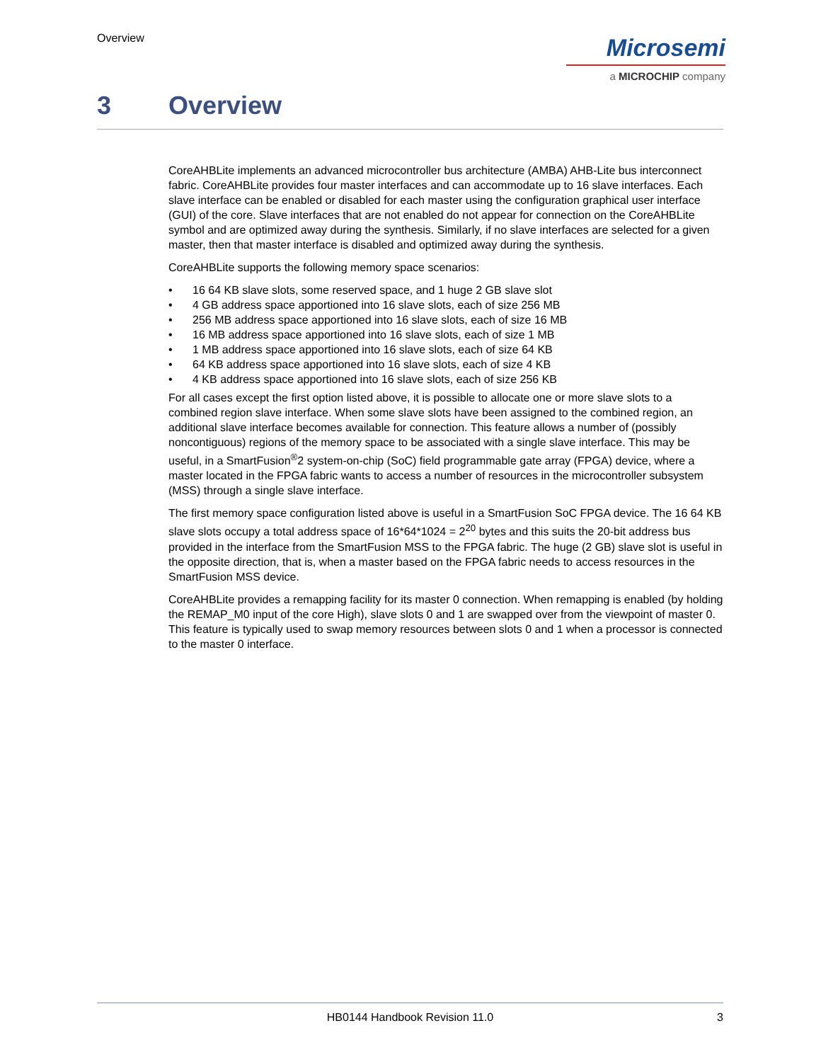Overview
Microsemi
a MICROCHIP company
3 Overview
CoreAHBLite implements an advanced microcontroller bus architecture (AMBA) AHB-Lite bus interconnect fabric. CoreAHBLite provides four master interfaces and can accommodate up to 16 slave interfaces. Each slave interface can be enabled or disabled for each master using the configuration graphical user interface (GUI) of the core. Slave interfaces that are not enabled do not appear for connection on the CoreAHBLite symbol and are optimized away during the synthesis. Similarly, if no slave interfaces are selected for a given master, then that master interface is disabled and optimized away during the synthesis.
CoreAHBLite supports the following memory space scenarios:
• 16 64 KB slave slots, some reserved space, and 1 huge 2 GB slave slot
• 4 GB address space apportioned into 16 slave slots, each of size 256 MB
• 256 MB address space apportioned into 16 slave slots, each of size 16 MB
• 16 MB address space apportioned into 16 slave slots, each of size 1 MB
• 1 MB address space apportioned into 16 slave slots, each of size 64 KB
• 64 KB address space apportioned into 16 slave slots, each of size 4 KB
• 4 KB address space apportioned into 16 slave slots, each of size 256 KB
For all cases except the first option listed above, it is possible to allocate one or more slave slots to a combined region slave interface. When some slave slots have been assigned to the combined region, an additional slave interface becomes available for connection. This feature allows a number of (possibly noncontiguous) regions of the memory space to be associated with a single slave interface. This may be useful, in a SmartFusion<sup>®</sup>2 system-on-chip (SoC) field programmable gate array (FPGA) device, where a master located in the FPGA fabric wants to access a number of resources in the microcontroller subsystem (MSS) through a single slave interface.
The first memory space configuration listed above is useful in a SmartFusion SoC FPGA device. The 16 64 KB slave slots occupy a total address space of 16*64*1024 = 2<sup>20</sup> bytes and this suits the 20-bit address bus provided in the interface from the SmartFusion MSS to the FPGA fabric. The huge (2 GB) slave slot is useful in the opposite direction, that is, when a master based on the FPGA fabric needs to access resources in the SmartFusion MSS device.
CoreAHBLite provides a remapping facility for its master 0 connection. When remapping is enabled (by holding the REMAP_M0 input of the core High), slave slots 0 and 1 are swapped over from the viewpoint of master 0. This feature is typically used to swap memory resources between slots 0 and 1 when a processor is connected to the master 0 interface.
HB0144 Handbook Revision 11.0 3